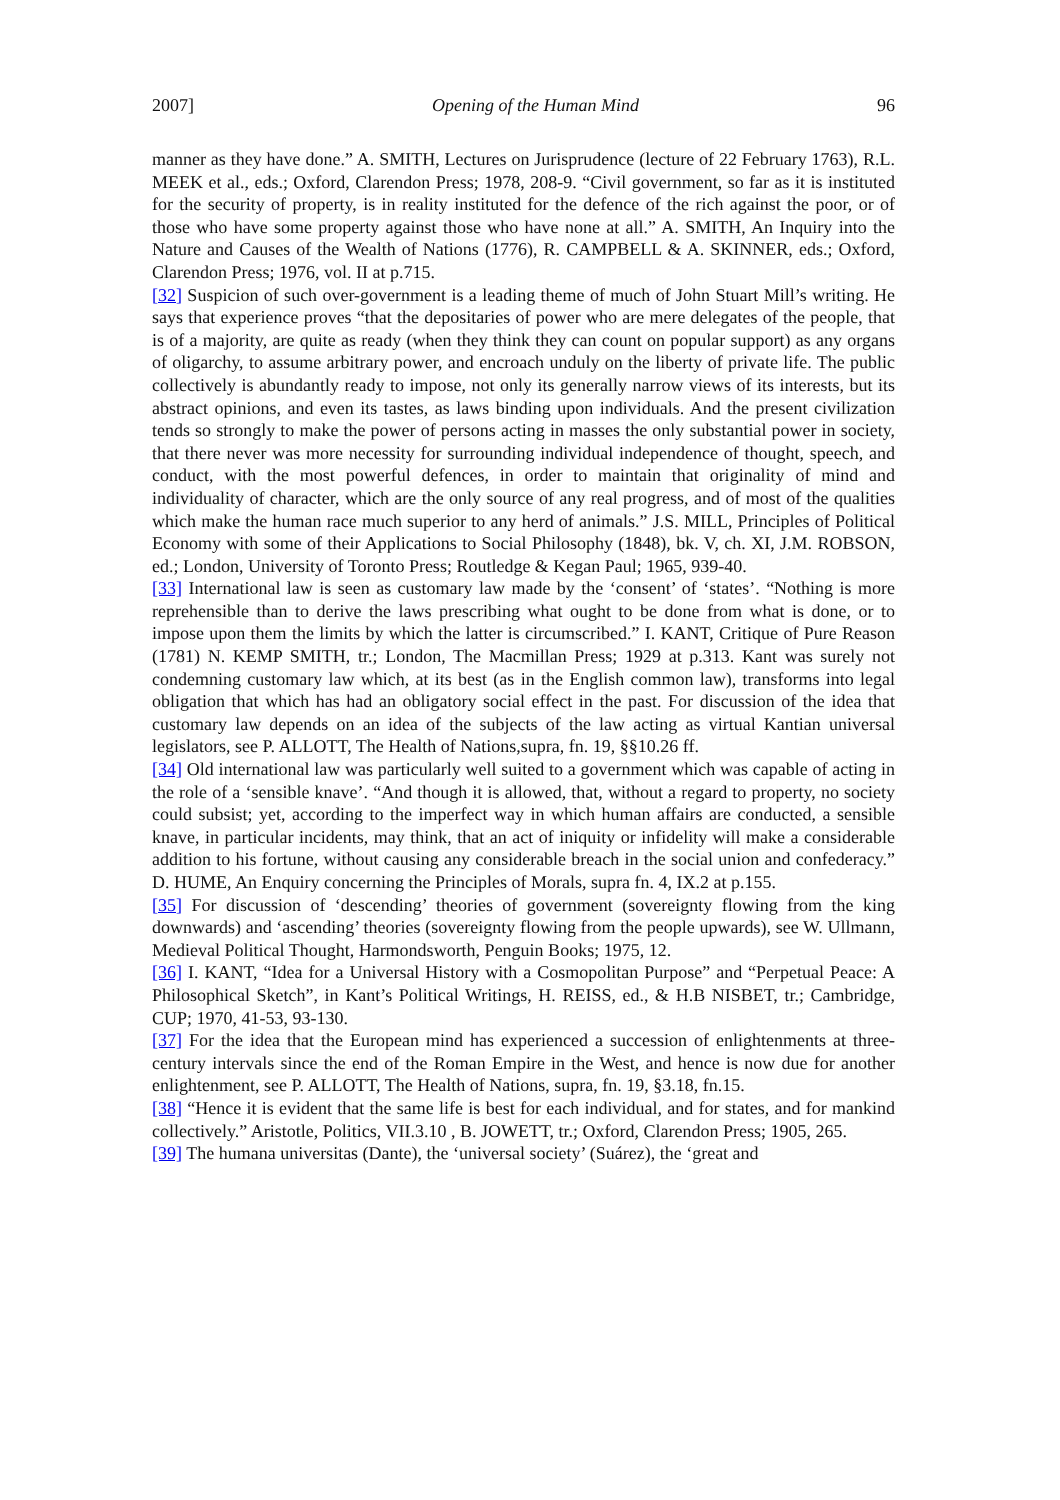2007] Opening of the Human Mind 96
manner as they have done.” A. SMITH, Lectures on Jurisprudence (lecture of 22 February 1763), R.L. MEEK et al., eds.; Oxford, Clarendon Press; 1978, 208-9. “Civil government, so far as it is instituted for the security of property, is in reality instituted for the defence of the rich against the poor, or of those who have some property against those who have none at all.” A. SMITH, An Inquiry into the Nature and Causes of the Wealth of Nations (1776), R. CAMPBELL & A. SKINNER, eds.; Oxford, Clarendon Press; 1976, vol. II at p.715.
[32] Suspicion of such over-government is a leading theme of much of John Stuart Mill’s writing. He says that experience proves “that the depositaries of power who are mere delegates of the people, that is of a majority, are quite as ready (when they think they can count on popular support) as any organs of oligarchy, to assume arbitrary power, and encroach unduly on the liberty of private life. The public collectively is abundantly ready to impose, not only its generally narrow views of its interests, but its abstract opinions, and even its tastes, as laws binding upon individuals. And the present civilization tends so strongly to make the power of persons acting in masses the only substantial power in society, that there never was more necessity for surrounding individual independence of thought, speech, and conduct, with the most powerful defences, in order to maintain that originality of mind and individuality of character, which are the only source of any real progress, and of most of the qualities which make the human race much superior to any herd of animals.” J.S. MILL, Principles of Political Economy with some of their Applications to Social Philosophy (1848), bk. V, ch. XI, J.M. ROBSON, ed.; London, University of Toronto Press; Routledge & Kegan Paul; 1965, 939-40.
[33] International law is seen as customary law made by the ‘consent’ of ‘states’. “Nothing is more reprehensible than to derive the laws prescribing what ought to be done from what is done, or to impose upon them the limits by which the latter is circumscribed.” I. KANT, Critique of Pure Reason (1781) N. KEMP SMITH, tr.; London, The Macmillan Press; 1929 at p.313. Kant was surely not condemning customary law which, at its best (as in the English common law), transforms into legal obligation that which has had an obligatory social effect in the past. For discussion of the idea that customary law depends on an idea of the subjects of the law acting as virtual Kantian universal legislators, see P. ALLOTT, The Health of Nations,supra, fn. 19, §§10.26 ff.
[34] Old international law was particularly well suited to a government which was capable of acting in the role of a ‘sensible knave’. “And though it is allowed, that, without a regard to property, no society could subsist; yet, according to the imperfect way in which human affairs are conducted, a sensible knave, in particular incidents, may think, that an act of iniquity or infidelity will make a considerable addition to his fortune, without causing any considerable breach in the social union and confederacy.” D. HUME, An Enquiry concerning the Principles of Morals, supra fn. 4, IX.2 at p.155.
[35] For discussion of ‘descending’ theories of government (sovereignty flowing from the king downwards) and ‘ascending’ theories (sovereignty flowing from the people upwards), see W. Ullmann, Medieval Political Thought, Harmondsworth, Penguin Books; 1975, 12.
[36] I. KANT, “Idea for a Universal History with a Cosmopolitan Purpose” and “Perpetual Peace: A Philosophical Sketch”, in Kant’s Political Writings, H. REISS, ed., & H.B NISBET, tr.; Cambridge, CUP; 1970, 41-53, 93-130.
[37] For the idea that the European mind has experienced a succession of enlightenments at three-century intervals since the end of the Roman Empire in the West, and hence is now due for another enlightenment, see P. ALLOTT, The Health of Nations, supra, fn. 19, §3.18, fn.15.
[38] “Hence it is evident that the same life is best for each individual, and for states, and for mankind collectively.” Aristotle, Politics, VII.3.10 , B. JOWETT, tr.; Oxford, Clarendon Press; 1905, 265.
[39] The humana universitas (Dante), the ‘universal society’ (Suárez), the ‘great and